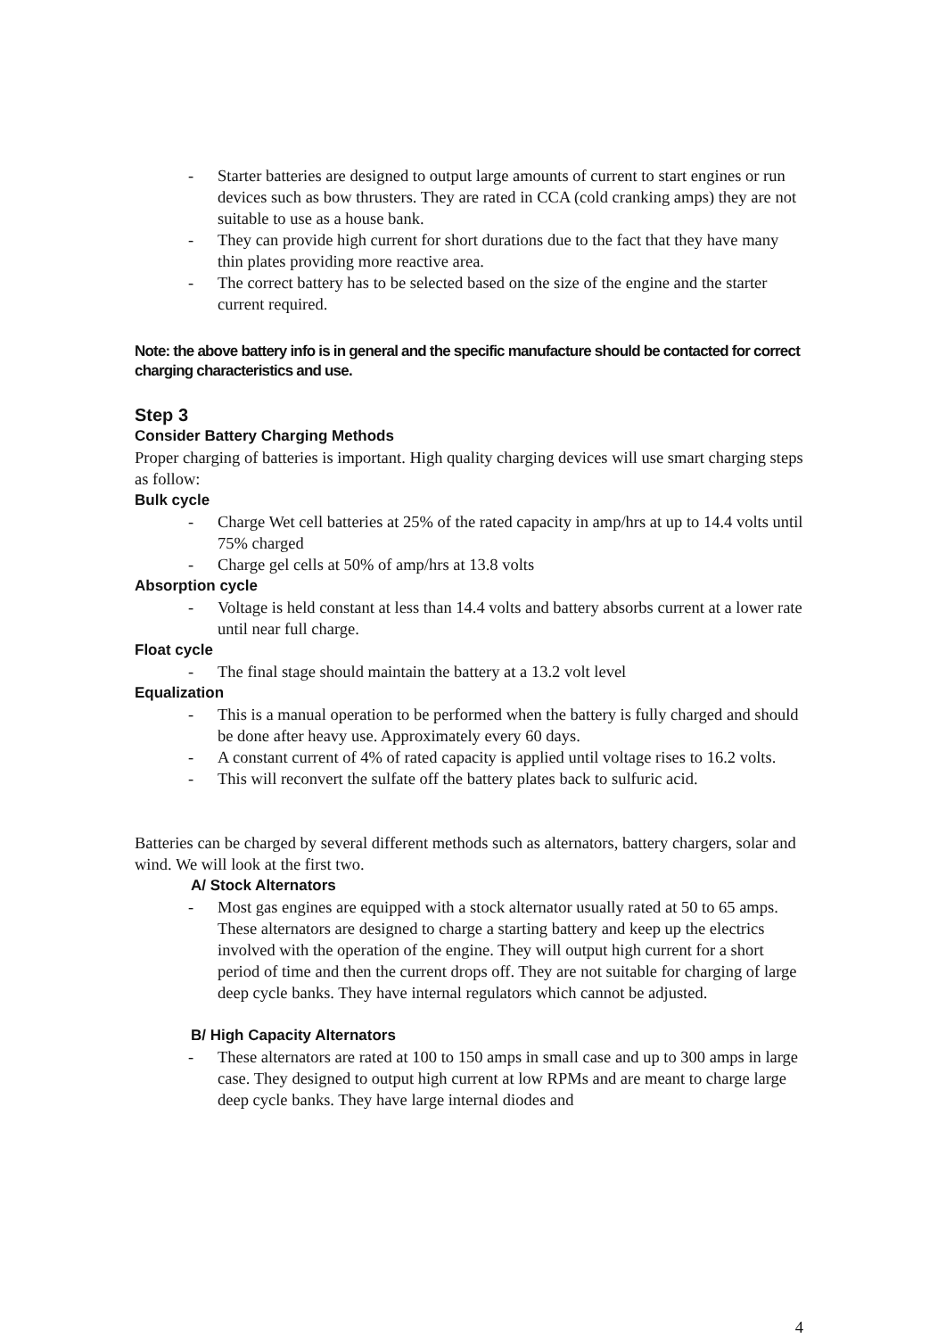- Starter batteries are designed to output large amounts of current to start engines or run devices such as bow thrusters. They are rated in CCA (cold cranking amps) they are not suitable to use as a house bank.
- They can provide high current for short durations due to the fact that they have many thin plates providing more reactive area.
- The correct battery has to be selected based on the size of the engine and the starter current required.
Note: the above battery info is in general and the specific manufacture should be contacted for correct charging characteristics and use.
Step 3
Consider Battery Charging Methods
Proper charging of batteries is important. High quality charging devices will use smart charging steps as follow:
Bulk cycle
- Charge Wet cell batteries at 25% of the rated capacity in amp/hrs at up to 14.4 volts until 75% charged
- Charge gel cells at 50% of amp/hrs at 13.8 volts
Absorption cycle
- Voltage is held constant at less than 14.4 volts and battery absorbs current at a lower rate until near full charge.
Float cycle
- The final stage should maintain the battery at a 13.2 volt level
Equalization
- This is a manual operation to be performed when the battery is fully charged and should be done after heavy use. Approximately every 60 days.
- A constant current of 4% of rated capacity is applied until voltage rises to 16.2 volts.
- This will reconvert the sulfate off the battery plates back to sulfuric acid.
Batteries can be charged by several different methods such as alternators, battery chargers, solar and wind. We will look at the first two.
A/ Stock Alternators
- Most gas engines are equipped with a stock alternator usually rated at 50 to 65 amps. These alternators are designed to charge a starting battery and keep up the electrics involved with the operation of the engine. They will output high current for a short period of time and then the current drops off. They are not suitable for charging of large deep cycle banks. They have internal regulators which cannot be adjusted.
B/ High Capacity Alternators
- These alternators are rated at 100 to 150 amps in small case and up to 300 amps in large case. They designed to output high current at low RPMs and are meant to charge large deep cycle banks. They have large internal diodes and
4